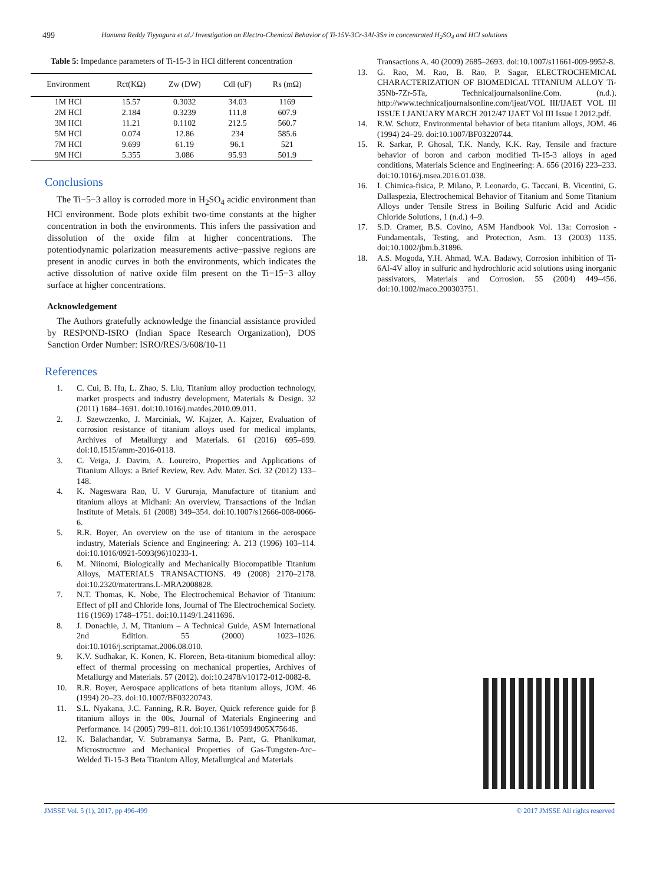499 Hanuma Reddy Tiyyagura et al./ Investigation on Electro-Chemical Behavior of Ti-15V-3Cr-3Al-3Sn in concentrated H<sub>2</sub>SO<sub>4</sub> and HCl solutions
Table 5 : Impedance parameters of Ti-15-3 in HCl different concentration
| Environment | Rct(KΩ) | Zw (DW) | Cdl (uF) | Rs (mΩ) |
| --- | --- | --- | --- | --- |
| 1M HCl | 15.57 | 0.3032 | 34.03 | 1169 |
| 2M HCl | 2.184 | 0.3239 | 111.8 | 607.9 |
| 3M HCl | 11.21 | 0.1102 | 212.5 | 560.7 |
| 5M HCl | 0.074 | 12.86 | 234 | 585.6 |
| 7M HCl | 9.699 | 61.19 | 96.1 | 521 |
| 9M HCl | 5.355 | 3.086 | 95.93 | 501.9 |
Conclusions
The Ti−5−3 alloy is corroded more in H<sub>2</sub>SO<sub>4</sub> acidic environment than HCl environment. Bode plots exhibit two-time constants at the higher concentration in both the environments. This infers the passivation and dissolution of the oxide film at higher concentrations. The potentiodynamic polarization measurements active−passive regions are present in anodic curves in both the environments, which indicates the active dissolution of native oxide film present on the Ti−15−3 alloy surface at higher concentrations.
Acknowledgement
The Authors gratefully acknowledge the financial assistance provided by RESPOND-ISRO (Indian Space Research Organization), DOS Sanction Order Number: ISRO/RES/3/608/10-11
References
1. C. Cui, B. Hu, L. Zhao, S. Liu, Titanium alloy production technology, market prospects and industry development, Materials & Design. 32 (2011) 1684–1691. doi:10.1016/j.matdes.2010.09.011.
2. J. Szewczenko, J. Marciniak, W. Kajzer, A. Kajzer, Evaluation of corrosion resistance of titanium alloys used for medical implants, Archives of Metallurgy and Materials. 61 (2016) 695–699. doi:10.1515/amm-2016-0118.
3. C. Veiga, J. Davim, A. Loureiro, Properties and Applications of Titanium Alloys: a Brief Review, Rev. Adv. Mater. Sci. 32 (2012) 133–148.
4. K. Nageswara Rao, U. V Gururaja, Manufacture of titanium and titanium alloys at Midhani: An overview, Transactions of the Indian Institute of Metals. 61 (2008) 349–354. doi:10.1007/s12666-008-0066-6.
5. R.R. Boyer, An overview on the use of titanium in the aerospace industry, Materials Science and Engineering: A. 213 (1996) 103–114. doi:10.1016/0921-5093(96)10233-1.
6. M. Niinomi, Biologically and Mechanically Biocompatible Titanium Alloys, MATERIALS TRANSACTIONS. 49 (2008) 2170–2178. doi:10.2320/matertrans.L-MRA2008828.
7. N.T. Thomas, K. Nobe, The Electrochemical Behavior of Titanium: Effect of pH and Chloride Ions, Journal of The Electrochemical Society. 116 (1969) 1748–1751. doi:10.1149/1.2411696.
8. J. Donachie, J. M, Titanium – A Technical Guide, ASM International 2nd Edition. 55 (2000) 1023–1026. doi:10.1016/j.scriptamat.2006.08.010.
9. K.V. Sudhakar, K. Konen, K. Floreen, Beta-titanium biomedical alloy: effect of thermal processing on mechanical properties, Archives of Metallurgy and Materials. 57 (2012). doi:10.2478/v10172-012-0082-8.
10. R.R. Boyer, Aerospace applications of beta titanium alloys, JOM. 46 (1994) 20–23. doi:10.1007/BF03220743.
11. S.L. Nyakana, J.C. Fanning, R.R. Boyer, Quick reference guide for β titanium alloys in the 00s, Journal of Materials Engineering and Performance. 14 (2005) 799–811. doi:10.1361/105994905X75646.
12. K. Balachandar, V. Subramanya Sarma, B. Pant, G. Phanikumar, Microstructure and Mechanical Properties of Gas-Tungsten-Arc–Welded Ti-15-3 Beta Titanium Alloy, Metallurgical and Materials
Transactions A. 40 (2009) 2685–2693. doi:10.1007/s11661-009-9952-8.
13. G. Rao, M. Rao, B. Rao, P. Sagar, ELECTROCHEMICAL CHARACTERIZATION OF BIOMEDICAL TITANIUM ALLOY Ti-35Nb-7Zr-5Ta, Technicaljournalsonline.Com. (n.d.). http://www.technicaljournalsonline.com/ijeat/VOL III/IJAET VOL III ISSUE I JANUARY MARCH 2012/47 IJAET Vol III Issue I 2012.pdf.
14. R.W. Schutz, Environmental behavior of beta titanium alloys, JOM. 46 (1994) 24–29. doi:10.1007/BF03220744.
15. R. Sarkar, P. Ghosal, T.K. Nandy, K.K. Ray, Tensile and fracture behavior of boron and carbon modified Ti-15-3 alloys in aged conditions, Materials Science and Engineering: A. 656 (2016) 223–233. doi:10.1016/j.msea.2016.01.038.
16. I. Chimica-fisica, P. Milano, P. Leonardo, G. Taccani, B. Vicentini, G. Dallaspezia, Electrochemical Behavior of Titanium and Some Titanium Alloys under Tensile Stress in Boiling Sulfuric Acid and Acidic Chloride Solutions, 1 (n.d.) 4–9.
17. S.D. Cramer, B.S. Covino, ASM Handbook Vol. 13a: Corrosion - Fundamentals, Testing, and Protection, Asm. 13 (2003) 1135. doi:10.1002/jbm.b.31896.
18. A.S. Mogoda, Y.H. Ahmad, W.A. Badawy, Corrosion inhibition of Ti-6Al-4V alloy in sulfuric and hydrochloric acid solutions using inorganic passivators, Materials and Corrosion. 55 (2004) 449–456. doi:10.1002/maco.200303751.
JMSSE Vol. 5 (1), 2017, pp 496-499 © 2017 JMSSE All rights reserved